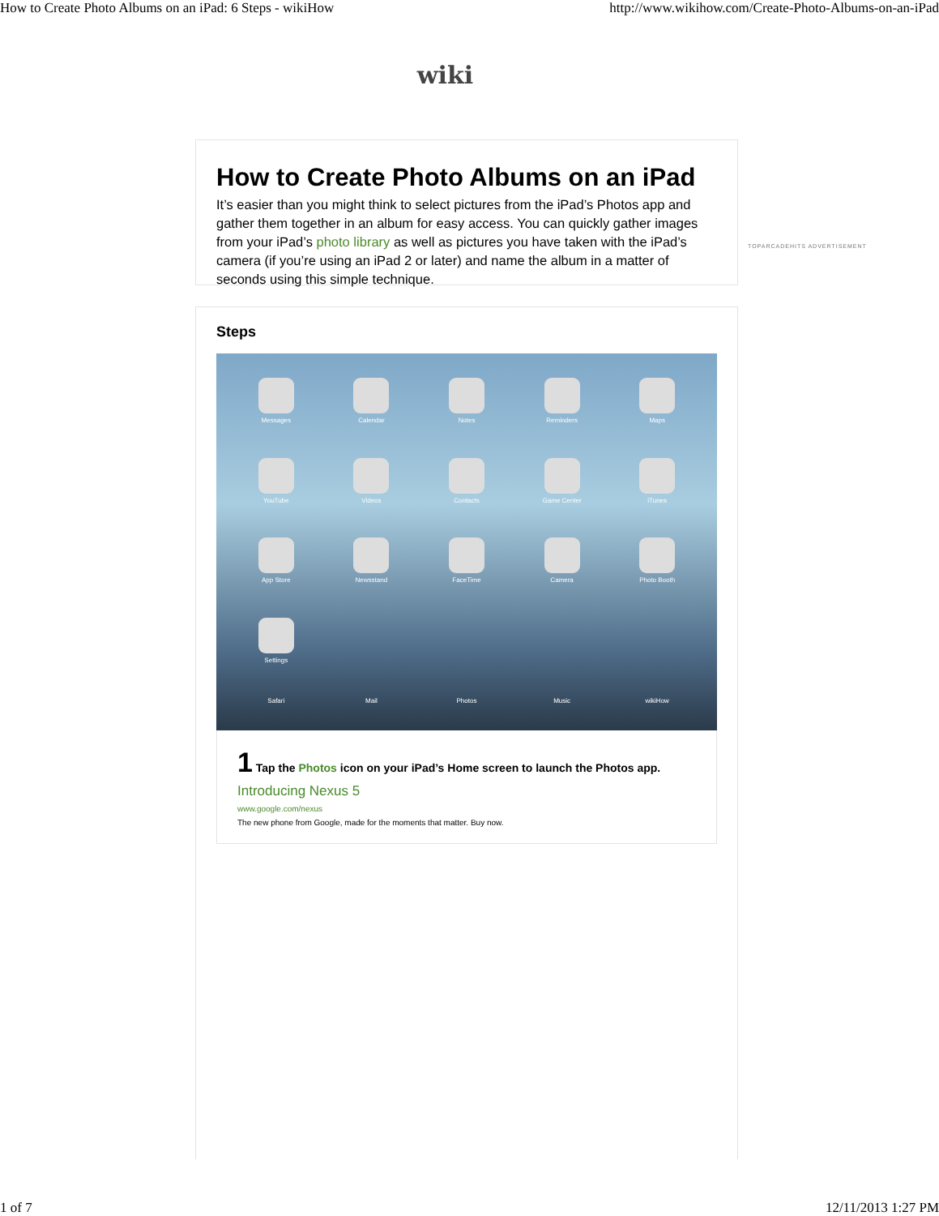How to Create Photo Albums on an iPad: 6 Steps - wikiHow http://www.wikihow.com/Create-Photo-Albums-on-an-iPad
wiki
How to Create Photo Albums on an iPad
It’s easier than you might think to select pictures from the iPad’s Photos app and gather them together in an album for easy access. You can quickly gather images from your iPad’s photo library as well as pictures you have taken with the iPad’s camera (if you’re using an iPad 2 or later) and name the album in a matter of seconds using this simple technique.
TOPARCADEHITS ADVERTISEMENT
Steps
Messages
Calendar
Notes
Reminders
Maps
YouTube
Videos
Contacts
Game Center
iTunes
App Store
Newsstand
FaceTime
Camera
Photo Booth
Settings
Safari
Mail
Photos
Music
wikiHow
1 Tap the Photos icon on your iPad’s Home screen to launch the Photos app.
Introducing Nexus 5
www.google.com/nexus
The new phone from Google, made for the moments that matter. Buy now.
1 of 7 12/11/2013 1:27 PM